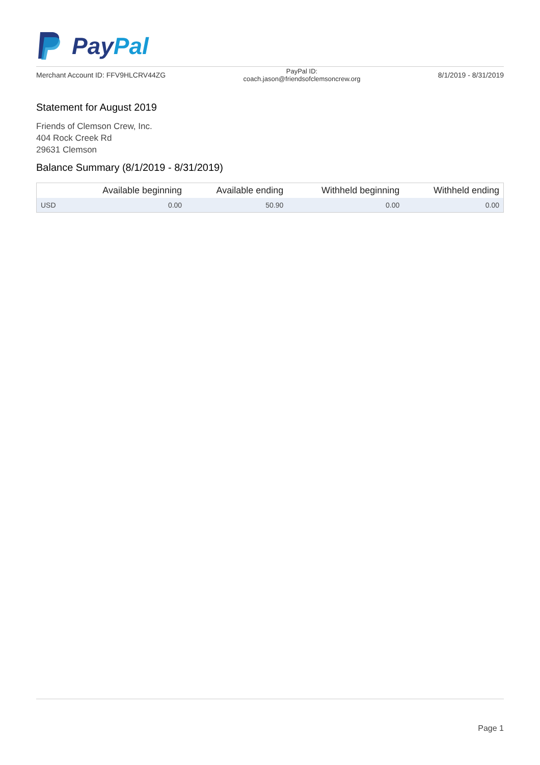PayPal
Merchant Account ID: FFV9HLCRV44ZG
PayPal ID:
coach.jason@friendsofclemsoncrew.org
8/1/2019 - 8/31/2019
Statement for August 2019
Friends of Clemson Crew, Inc.
404 Rock Creek Rd
29631 Clemson
Balance Summary (8/1/2019 - 8/31/2019)
| | Available beginning | Available ending | Withheld beginning | Withheld ending |
| --- | --- | --- | --- | --- |
| USD | 0.00 | 50.90 | 0.00 | 0.00 |
Page 1